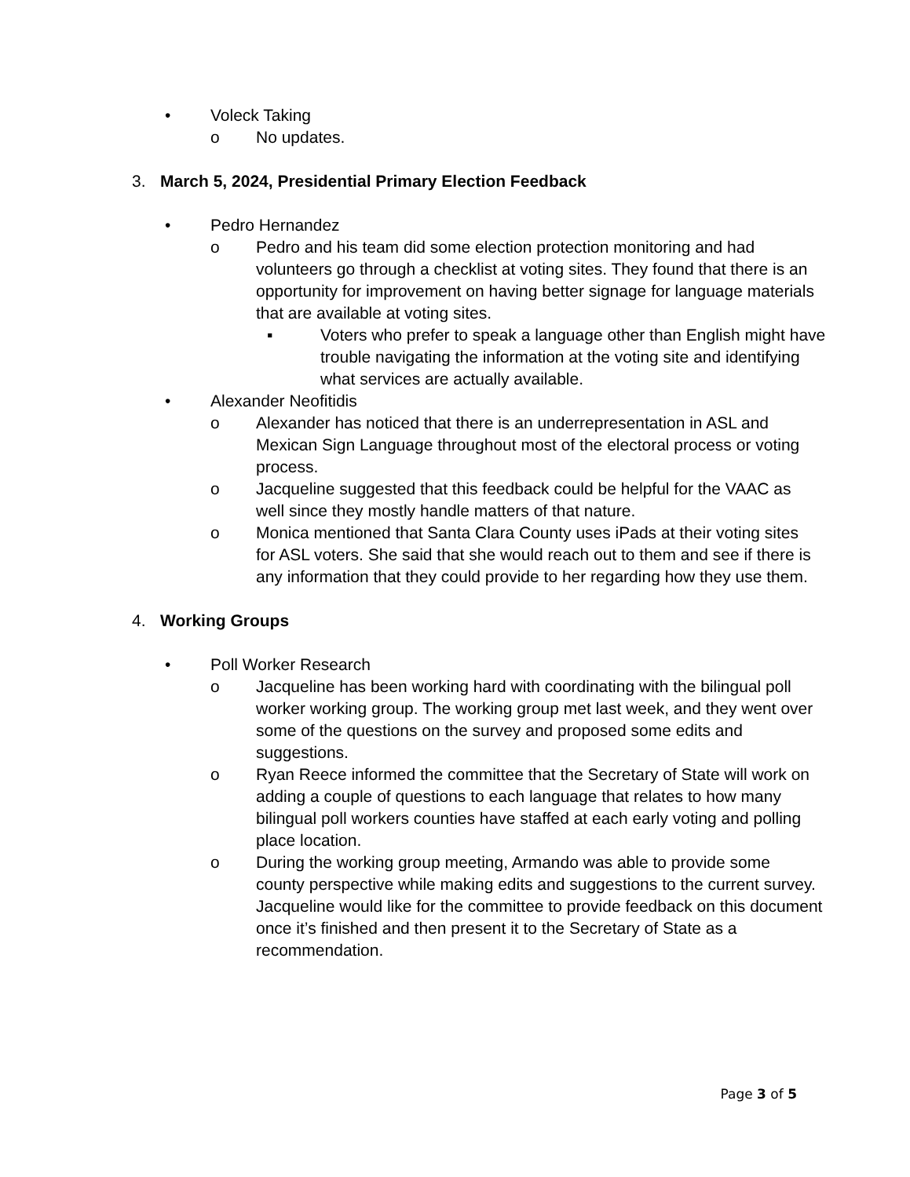• Voleck Taking
o No updates.
3. March 5, 2024, Presidential Primary Election Feedback
• Pedro Hernandez
o Pedro and his team did some election protection monitoring and had volunteers go through a checklist at voting sites. They found that there is an opportunity for improvement on having better signage for language materials that are available at voting sites.
▪ Voters who prefer to speak a language other than English might have trouble navigating the information at the voting site and identifying what services are actually available.
• Alexander Neofitidis
o Alexander has noticed that there is an underrepresentation in ASL and Mexican Sign Language throughout most of the electoral process or voting process.
o Jacqueline suggested that this feedback could be helpful for the VAAC as well since they mostly handle matters of that nature.
o Monica mentioned that Santa Clara County uses iPads at their voting sites for ASL voters. She said that she would reach out to them and see if there is any information that they could provide to her regarding how they use them.
4. Working Groups
• Poll Worker Research
o Jacqueline has been working hard with coordinating with the bilingual poll worker working group. The working group met last week, and they went over some of the questions on the survey and proposed some edits and suggestions.
o Ryan Reece informed the committee that the Secretary of State will work on adding a couple of questions to each language that relates to how many bilingual poll workers counties have staffed at each early voting and polling place location.
o During the working group meeting, Armando was able to provide some county perspective while making edits and suggestions to the current survey. Jacqueline would like for the committee to provide feedback on this document once it’s finished and then present it to the Secretary of State as a recommendation.
Page 3 of 5